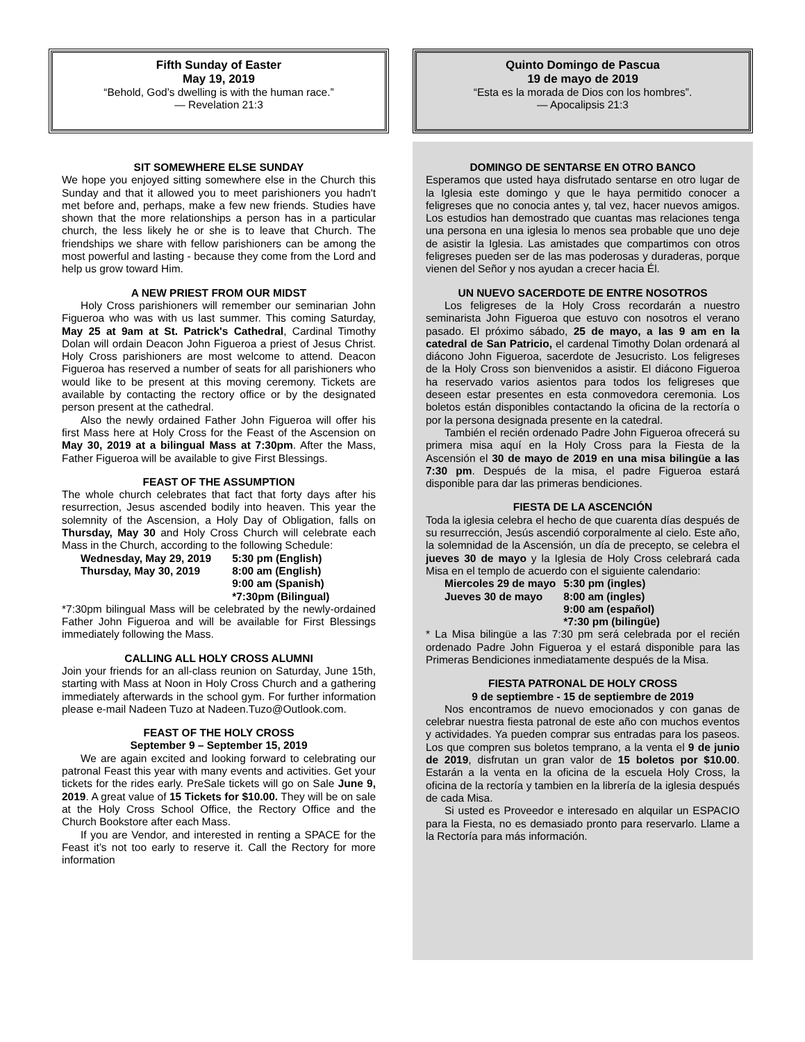Fifth Sunday of Easter
May 19, 2019
“Behold, God’s dwelling is with the human race.”
— Revelation 21:3
SIT SOMEWHERE ELSE SUNDAY
We hope you enjoyed sitting somewhere else in the Church this Sunday and that it allowed you to meet parishioners you hadn't met before and, perhaps, make a few new friends. Studies have shown that the more relationships a person has in a particular church, the less likely he or she is to leave that Church. The friendships we share with fellow parishioners can be among the most powerful and lasting - because they come from the Lord and help us grow toward Him.
A NEW PRIEST FROM OUR MIDST
Holy Cross parishioners will remember our seminarian John Figueroa who was with us last summer. This coming Saturday, May 25 at 9am at St. Patrick's Cathedral, Cardinal Timothy Dolan will ordain Deacon John Figueroa a priest of Jesus Christ. Holy Cross parishioners are most welcome to attend. Deacon Figueroa has reserved a number of seats for all parishioners who would like to be present at this moving ceremony. Tickets are available by contacting the rectory office or by the designated person present at the cathedral.
Also the newly ordained Father John Figueroa will offer his first Mass here at Holy Cross for the Feast of the Ascension on May 30, 2019 at a bilingual Mass at 7:30pm. After the Mass, Father Figueroa will be available to give First Blessings.
FEAST OF THE ASSUMPTION
The whole church celebrates that fact that forty days after his resurrection, Jesus ascended bodily into heaven. This year the solemnity of the Ascension, a Holy Day of Obligation, falls on Thursday, May 30 and Holy Cross Church will celebrate each Mass in the Church, according to the following Schedule:
| Wednesday, May 29, 2019 | 5:30 pm (English) |
| Thursday, May 30, 2019 | 8:00 am (English) 9:00 am (Spanish) *7:30pm (Bilingual) |
*7:30pm bilingual Mass will be celebrated by the newly-ordained Father John Figueroa and will be available for First Blessings immediately following the Mass.
CALLING ALL HOLY CROSS ALUMNI
Join your friends for an all-class reunion on Saturday, June 15th, starting with Mass at Noon in Holy Cross Church and a gathering immediately afterwards in the school gym. For further information please e-mail Nadeen Tuzo at Nadeen.Tuzo@Outlook.com.
FEAST OF THE HOLY CROSS
September 9 – September 15, 2019
We are again excited and looking forward to celebrating our patronal Feast this year with many events and activities. Get your tickets for the rides early. PreSale tickets will go on Sale June 9, 2019. A great value of 15 Tickets for $10.00. They will be on sale at the Holy Cross School Office, the Rectory Office and the Church Bookstore after each Mass.
If you are Vendor, and interested in renting a SPACE for the Feast it’s not too early to reserve it. Call the Rectory for more information
Quinto Domingo de Pascua
19 de mayo de 2019
“Esta es la morada de Dios con los hombres”.
— Apocalipsis 21:3
DOMINGO DE SENTARSE EN OTRO BANCO
Esperamos que usted haya disfrutado sentarse en otro lugar de la Iglesia este domingo y que le haya permitido conocer a feligreses que no conocia antes y, tal vez, hacer nuevos amigos. Los estudios han demostrado que cuantas mas relaciones tenga una persona en una iglesia lo menos sea probable que uno deje de asistir la Iglesia. Las amistades que compartimos con otros feligreses pueden ser de las mas poderosas y duraderas, porque vienen del Señor y nos ayudan a crecer hacia Él.
UN NUEVO SACERDOTE DE ENTRE NOSOTROS
Los feligreses de la Holy Cross recordarán a nuestro seminarista John Figueroa que estuvo con nosotros el verano pasado. El próximo sábado, 25 de mayo, a las 9 am en la catedral de San Patricio, el cardenal Timothy Dolan ordenará al diácono John Figueroa, sacerdote de Jesucristo. Los feligreses de la Holy Cross son bienvenidos a asistir. El diácono Figueroa ha reservado varios asientos para todos los feligreses que deseen estar presentes en esta conmovedora ceremonia. Los boletos están disponibles contactando la oficina de la rectoría o por la persona designada presente en la catedral.
También el recién ordenado Padre John Figueroa ofrecerá su primera misa aquí en la Holy Cross para la Fiesta de la Ascensión el 30 de mayo de 2019 en una misa bilingüe a las 7:30 pm. Después de la misa, el padre Figueroa estará disponible para dar las primeras bendiciones.
FIESTA DE LA ASCENCIÓN
Toda la iglesia celebra el hecho de que cuarenta días después de su resurrección, Jesús ascendió corporalmente al cielo. Este año, la solemnidad de la Ascensión, un día de precepto, se celebra el jueves 30 de mayo y la Iglesia de Holy Cross celebrará cada Misa en el templo de acuerdo con el siguiente calendario:
| Miercoles 29 de mayo | 5:30 pm (ingles) |
| Jueves 30 de mayo | 8:00 am (ingles) 9:00 am (español) *7:30 pm (bilingüe) |
* La Misa bilingüe a las 7:30 pm será celebrada por el recién ordenado Padre John Figueroa y el estará disponible para las Primeras Bendiciones inmediatamente después de la Misa.
FIESTA PATRONAL DE HOLY CROSS
9 de septiembre - 15 de septiembre de 2019
Nos encontramos de nuevo emocionados y con ganas de celebrar nuestra fiesta patronal de este año con muchos eventos y actividades. Ya pueden comprar sus entradas para los paseos. Los que compren sus boletos temprano, a la venta el 9 de junio de 2019, disfrutan un gran valor de 15 boletos por $10.00. Estarán a la venta en la oficina de la escuela Holy Cross, la oficina de la rectoría y tambien en la librería de la iglesia después de cada Misa.
Si usted es Proveedor e interesado en alquilar un ESPACIO para la Fiesta, no es demasiado pronto para reservarlo. Llame a la Rectoría para más información.